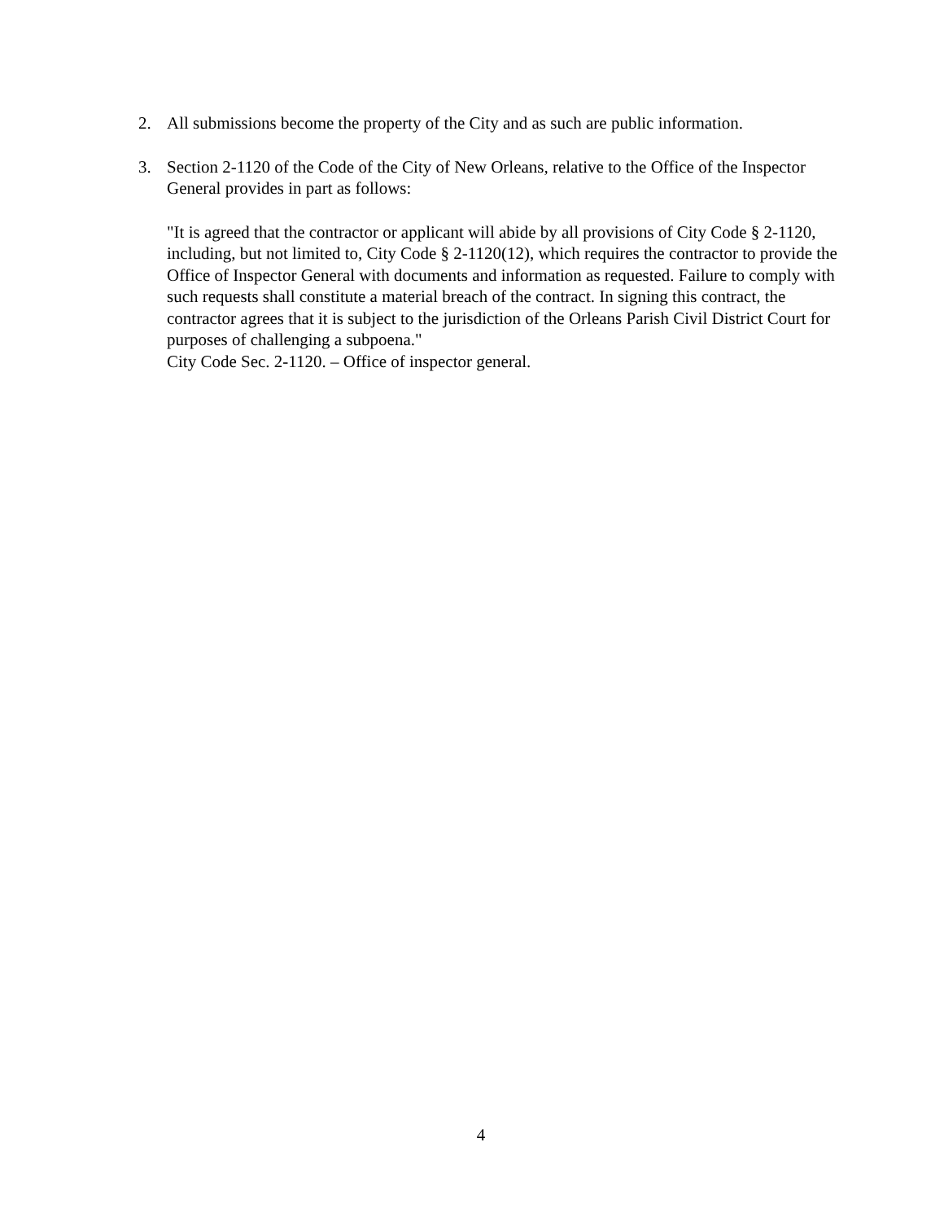2. All submissions become the property of the City and as such are public information.
3. Section 2-1120 of the Code of the City of New Orleans, relative to the Office of the Inspector General provides in part as follows:
"It is agreed that the contractor or applicant will abide by all provisions of City Code § 2-1120, including, but not limited to, City Code § 2-1120(12), which requires the contractor to provide the Office of Inspector General with documents and information as requested. Failure to comply with such requests shall constitute a material breach of the contract. In signing this contract, the contractor agrees that it is subject to the jurisdiction of the Orleans Parish Civil District Court for purposes of challenging a subpoena."
City Code Sec. 2-1120. – Office of inspector general.
4